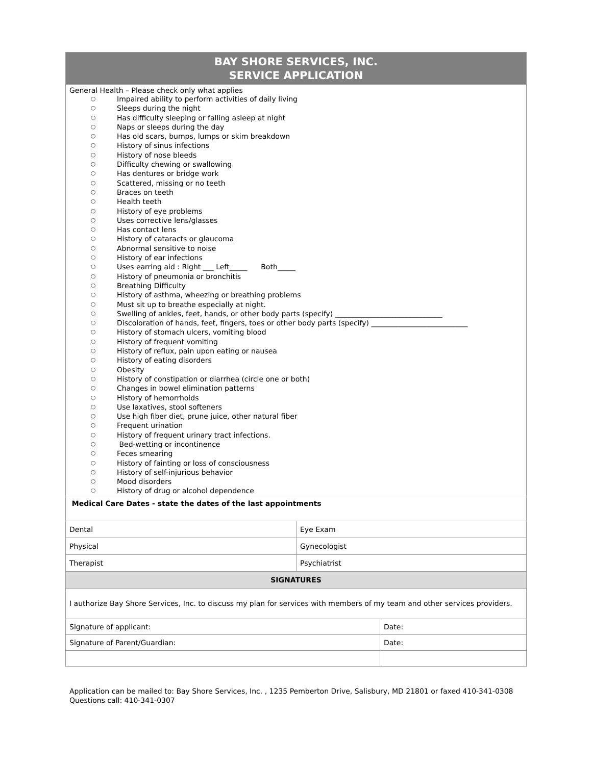| BAY SHORE SERVICES, INC. SERVICE APPLICATION | | |
| General Health – Please check only what applies ○ Impaired ability to perform activities of daily living ○ Sleeps during the night ○ Has difficulty sleeping or falling asleep at night ○ Naps or sleeps during the day ○ Has old scars, bumps, lumps or skim breakdown ○ History of sinus infections ○ History of nose bleeds ○ Difficulty chewing or swallowing ○ Has dentures or bridge work ○ Scattered, missing or no teeth ○ Braces on teeth ○ Health teeth ○ History of eye problems ○ Uses corrective lens/glasses ○ Has contact lens ○ History of cataracts or glaucoma ○ Abnormal sensitive to noise ○ History of ear infections ○ Uses earring aid : Right ___ Left_____ Both_____ ○ History of pneumonia or bronchitis ○ Breathing Difficulty ○ History of asthma, wheezing or breathing problems ○ Must sit up to breathe especially at night. ○ Swelling of ankles, feet, hands, or other body parts (specify) ______________________________ ○ Discoloration of hands, feet, fingers, toes or other body parts (specify) ___________________________ ○ History of stomach ulcers, vomiting blood ○ History of frequent vomiting ○ History of reflux, pain upon eating or nausea ○ History of eating disorders ○ Obesity ○ History of constipation or diarrhea (circle one or both) ○ Changes in bowel elimination patterns ○ History of hemorrhoids ○ Use laxatives, stool softeners ○ Use high fiber diet, prune juice, other natural fiber ○ Frequent urination ○ History of frequent urinary tract infections. ○ Bed-wetting or incontinence ○ Feces smearing ○ History of fainting or loss of consciousness ○ History of self-injurious behavior ○ Mood disorders ○ History of drug or alcohol dependence | | |
| Medical Care Dates - state the dates of the last appointments | | |
| Dental | Eye Exam | |
| Physical | Gynecologist | |
| Therapist | Psychiatrist | |
| SIGNATURES | | |
| I authorize Bay Shore Services, Inc. to discuss my plan for services with members of my team and other services providers. | | |
| Signature of applicant: | | Date: |
| Signature of Parent/Guardian: | | Date: |
Application can be mailed to: Bay Shore Services, Inc. , 1235 Pemberton Drive, Salisbury, MD 21801 or faxed 410-341-0308
Questions call: 410-341-0307